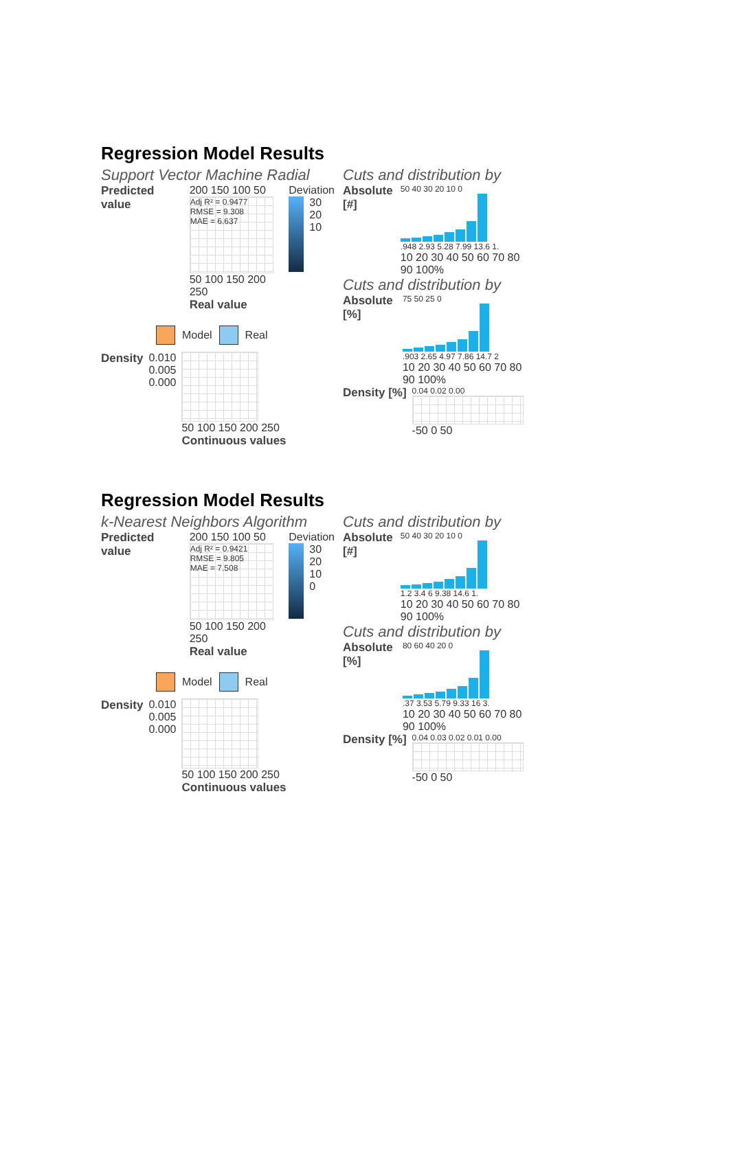Regression Model Results
Support Vector Machine Radial
Predicted value 200 150 100 50
Adj R² = 0.9477
RMSE = 9.308
MAE = 6.637
50 100 150 200 250
Real value
Deviation
30
20
10
Model Real
Density 0.010
0.005
0.000
50 100 150 200 250
Continuous values
Cuts and distribution by
Absolute [#]
50 40 30 20 10 0
.948 2.93 5.28 7.99 13.6 1.
10 20 30 40 50 60 70 80 90 100%
Cuts and distribution by
Absolute [%]
75 50 25 0
.903 2.65 4.97 7.86 14.7 2
10 20 30 40 50 60 70 80 90 100%
Density [%]
0.04 0.02 0.00
-50 0 50
Regression Model Results
k-Nearest Neighbors Algorithm
Predicted value 200 150 100 50
Adj R² = 0.9421
RMSE = 9.805
MAE = 7.508
50 100 150 200 250
Real value
Deviation
30
20
10
0
Model Real
Density 0.010
0.005
0.000
50 100 150 200 250
Continuous values
Cuts and distribution by
Absolute [#]
50 40 30 20 10 0
1.2 3.4 6 9.38 14.6 1.
10 20 30 40 50 60 70 80 90 100%
Cuts and distribution by
Absolute [%]
80 60 40 20 0
.37 3.53 5.79 9.33 16 3.
10 20 30 40 50 60 70 80 90 100%
Density [%]
0.04 0.03 0.02 0.01 0.00
-50 0 50